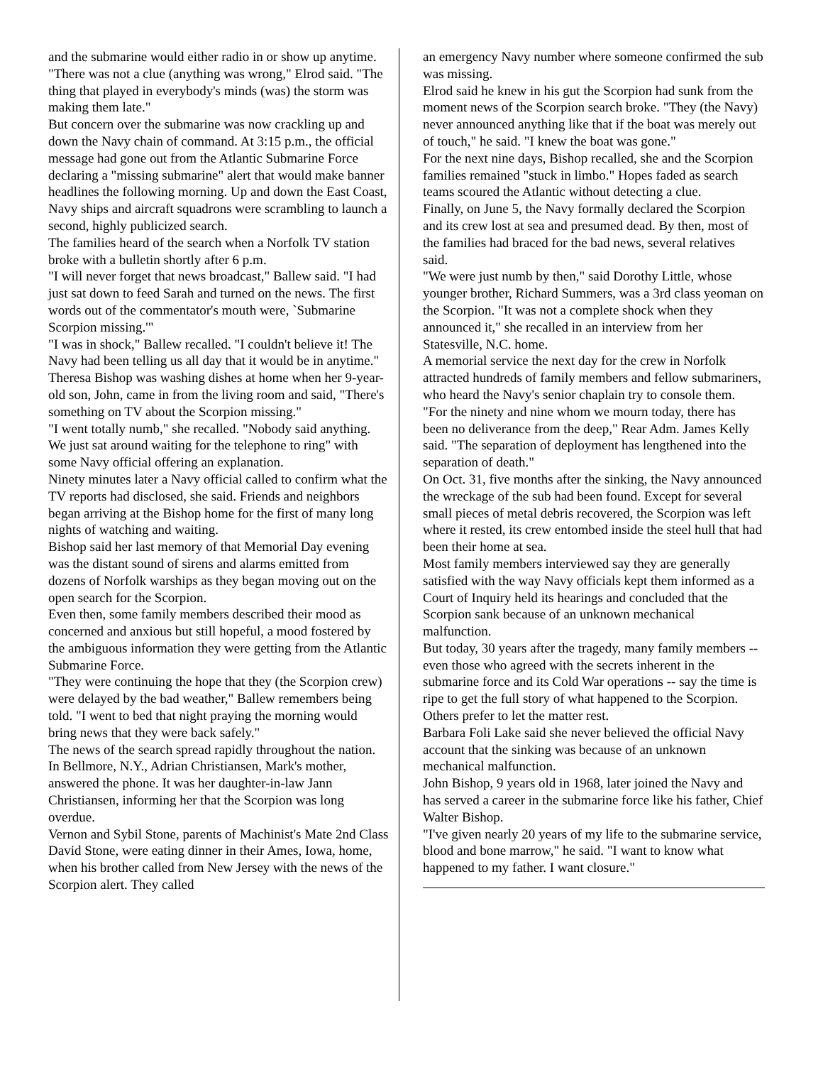and the submarine would either radio in or show up anytime.
"There was not a clue (anything was wrong," Elrod said. "The thing that played in everybody's minds (was) the storm was making them late."
But concern over the submarine was now crackling up and down the Navy chain of command. At 3:15 p.m., the official message had gone out from the Atlantic Submarine Force declaring a "missing submarine" alert that would make banner headlines the following morning. Up and down the East Coast, Navy ships and aircraft squadrons were scrambling to launch a second, highly publicized search.
The families heard of the search when a Norfolk TV station broke with a bulletin shortly after 6 p.m.
"I will never forget that news broadcast," Ballew said. "I had just sat down to feed Sarah and turned on the news. The first words out of the commentator's mouth were, `Submarine Scorpion missing.'"
"I was in shock," Ballew recalled. "I couldn't believe it! The Navy had been telling us all day that it would be in anytime."
Theresa Bishop was washing dishes at home when her 9-year-old son, John, came in from the living room and said, "There's something on TV about the Scorpion missing."
"I went totally numb," she recalled. "Nobody said anything. We just sat around waiting for the telephone to ring" with some Navy official offering an explanation.
Ninety minutes later a Navy official called to confirm what the TV reports had disclosed, she said. Friends and neighbors began arriving at the Bishop home for the first of many long nights of watching and waiting.
Bishop said her last memory of that Memorial Day evening was the distant sound of sirens and alarms emitted from dozens of Norfolk warships as they began moving out on the open search for the Scorpion.
Even then, some family members described their mood as concerned and anxious but still hopeful, a mood fostered by the ambiguous information they were getting from the Atlantic Submarine Force.
"They were continuing the hope that they (the Scorpion crew) were delayed by the bad weather," Ballew remembers being told. "I went to bed that night praying the morning would bring news that they were back safely."
The news of the search spread rapidly throughout the nation.
In Bellmore, N.Y., Adrian Christiansen, Mark's mother, answered the phone. It was her daughter-in-law Jann Christiansen, informing her that the Scorpion was long overdue.
Vernon and Sybil Stone, parents of Machinist's Mate 2nd Class David Stone, were eating dinner in their Ames, Iowa, home, when his brother called from New Jersey with the news of the Scorpion alert. They called
an emergency Navy number where someone confirmed the sub was missing.
Elrod said he knew in his gut the Scorpion had sunk from the moment news of the Scorpion search broke. "They (the Navy) never announced anything like that if the boat was merely out of touch," he said. "I knew the boat was gone."
For the next nine days, Bishop recalled, she and the Scorpion families remained "stuck in limbo." Hopes faded as search teams scoured the Atlantic without detecting a clue.
Finally, on June 5, the Navy formally declared the Scorpion and its crew lost at sea and presumed dead. By then, most of the families had braced for the bad news, several relatives said.
"We were just numb by then," said Dorothy Little, whose younger brother, Richard Summers, was a 3rd class yeoman on the Scorpion. "It was not a complete shock when they announced it," she recalled in an interview from her Statesville, N.C. home.
A memorial service the next day for the crew in Norfolk attracted hundreds of family members and fellow submariners, who heard the Navy's senior chaplain try to console them.
"For the ninety and nine whom we mourn today, there has been no deliverance from the deep," Rear Adm. James Kelly said. "The separation of deployment has lengthened into the separation of death."
On Oct. 31, five months after the sinking, the Navy announced the wreckage of the sub had been found. Except for several small pieces of metal debris recovered, the Scorpion was left where it rested, its crew entombed inside the steel hull that had been their home at sea.
Most family members interviewed say they are generally satisfied with the way Navy officials kept them informed as a Court of Inquiry held its hearings and concluded that the Scorpion sank because of an unknown mechanical malfunction.
But today, 30 years after the tragedy, many family members -- even those who agreed with the secrets inherent in the submarine force and its Cold War operations -- say the time is ripe to get the full story of what happened to the Scorpion. Others prefer to let the matter rest.
Barbara Foli Lake said she never believed the official Navy account that the sinking was because of an unknown mechanical malfunction.
John Bishop, 9 years old in 1968, later joined the Navy and has served a career in the submarine force like his father, Chief Walter Bishop.
"I've given nearly 20 years of my life to the submarine service, blood and bone marrow," he said. "I want to know what happened to my father. I want closure."